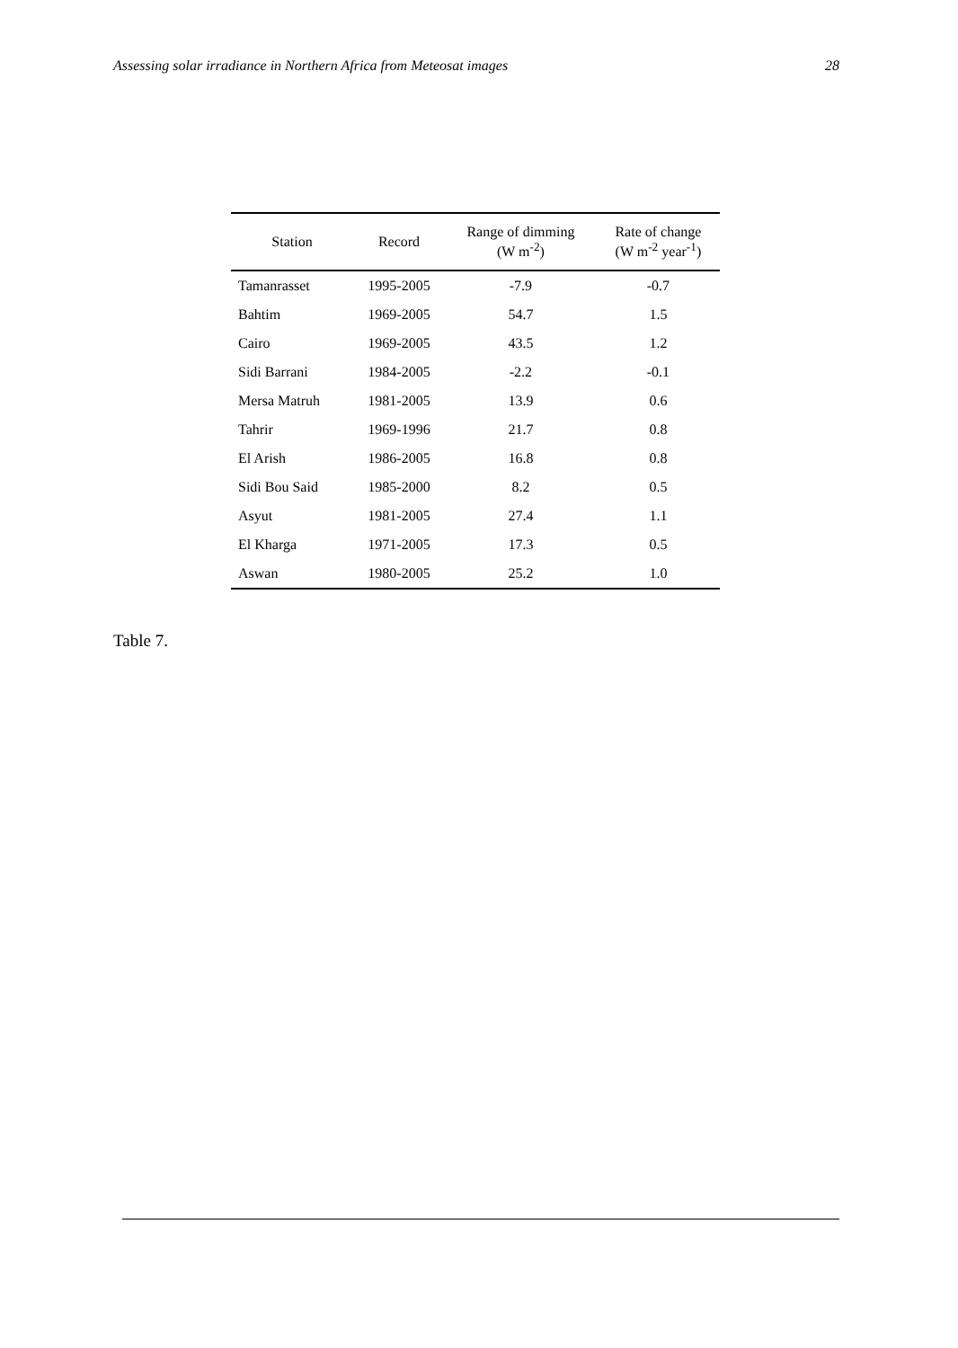Assessing solar irradiance in Northern Africa from Meteosat images 28
| Station | Record | Range of dimming (W m<sup>-2</sup>) | Rate of change (W m<sup>-2</sup> year<sup>-1</sup>) |
| --- | --- | --- | --- |
| Tamanrasset | 1995-2005 | -7.9 | -0.7 |
| Bahtim | 1969-2005 | 54.7 | 1.5 |
| Cairo | 1969-2005 | 43.5 | 1.2 |
| Sidi Barrani | 1984-2005 | -2.2 | -0.1 |
| Mersa Matruh | 1981-2005 | 13.9 | 0.6 |
| Tahrir | 1969-1996 | 21.7 | 0.8 |
| El Arish | 1986-2005 | 16.8 | 0.8 |
| Sidi Bou Said | 1985-2000 | 8.2 | 0.5 |
| Asyut | 1981-2005 | 27.4 | 1.1 |
| El Kharga | 1971-2005 | 17.3 | 0.5 |
| Aswan | 1980-2005 | 25.2 | 1.0 |
Table 7.